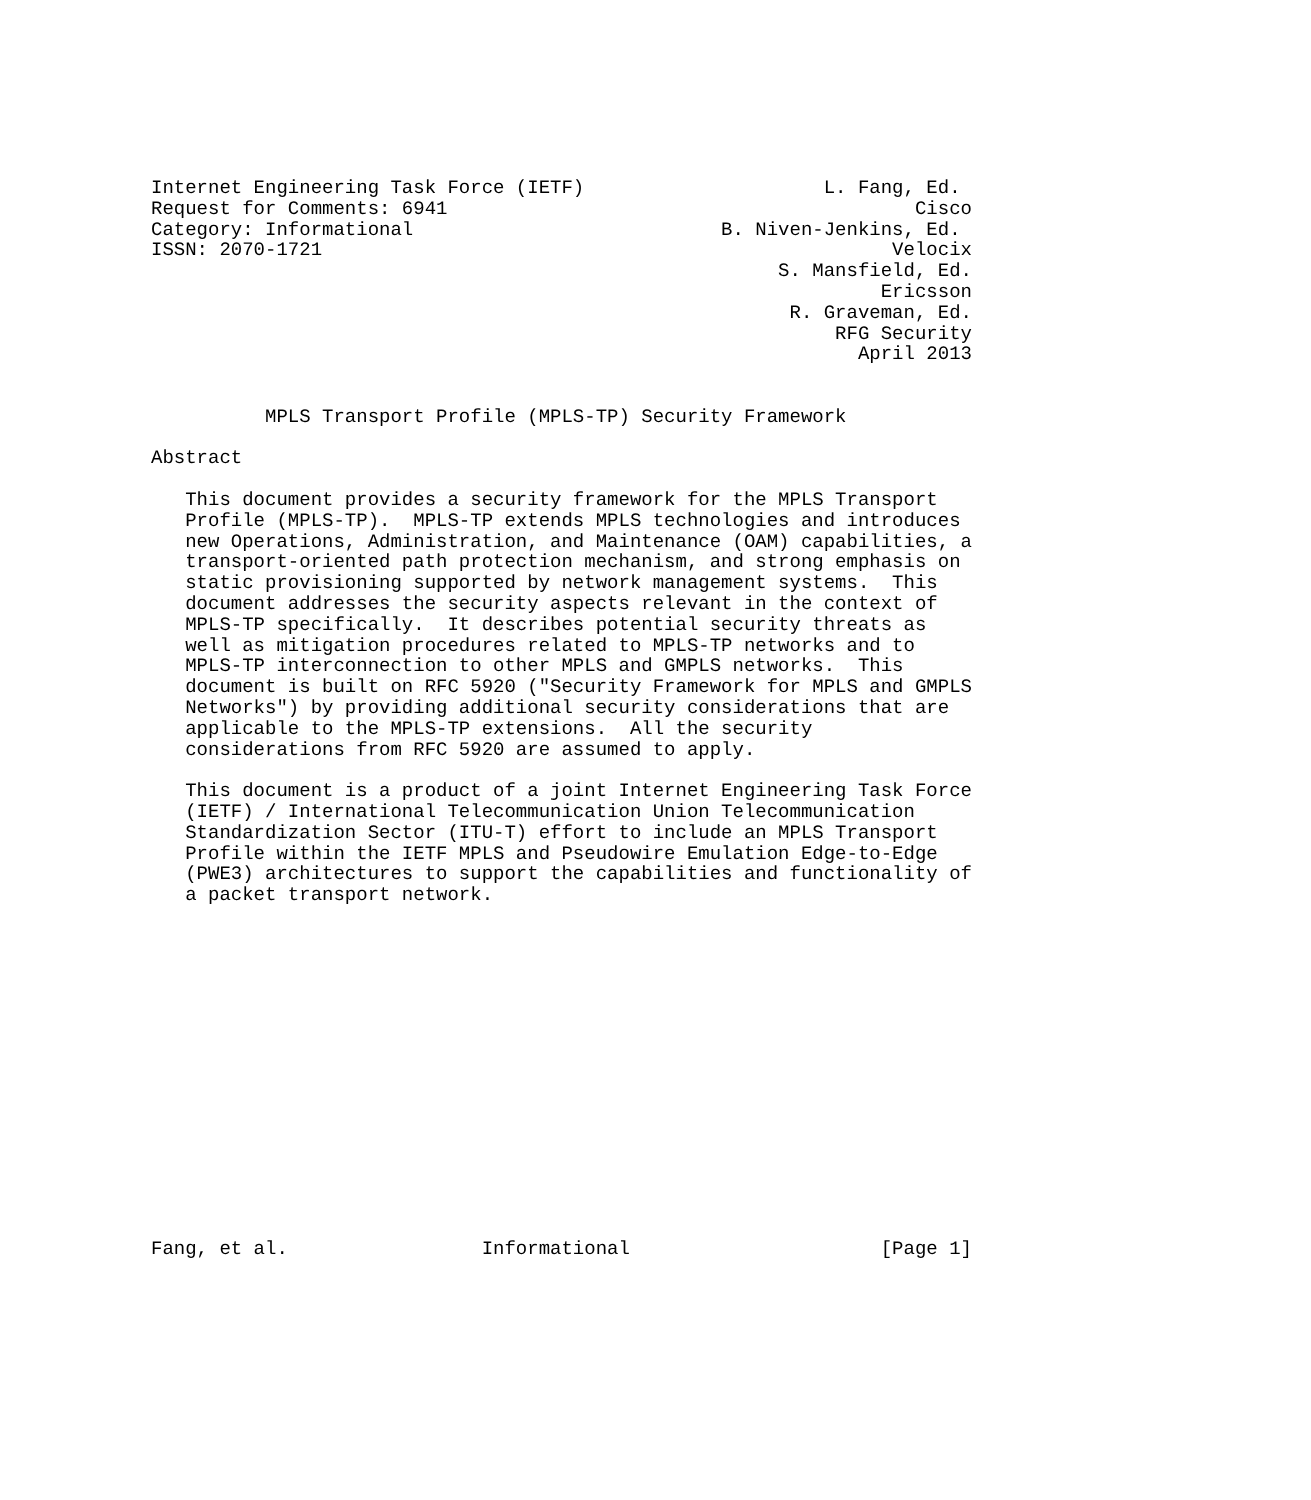Internet Engineering Task Force (IETF)                     L. Fang, Ed.
Request for Comments: 6941                                         Cisco
Category: Informational                           B. Niven-Jenkins, Ed.
ISSN: 2070-1721                                                  Velocix
                                                       S. Mansfield, Ed.
                                                                Ericsson
                                                        R. Graveman, Ed.
                                                            RFG Security
                                                              April 2013


          MPLS Transport Profile (MPLS-TP) Security Framework

Abstract

   This document provides a security framework for the MPLS Transport
   Profile (MPLS-TP).  MPLS-TP extends MPLS technologies and introduces
   new Operations, Administration, and Maintenance (OAM) capabilities, a
   transport-oriented path protection mechanism, and strong emphasis on
   static provisioning supported by network management systems.  This
   document addresses the security aspects relevant in the context of
   MPLS-TP specifically.  It describes potential security threats as
   well as mitigation procedures related to MPLS-TP networks and to
   MPLS-TP interconnection to other MPLS and GMPLS networks.  This
   document is built on RFC 5920 ("Security Framework for MPLS and GMPLS
   Networks") by providing additional security considerations that are
   applicable to the MPLS-TP extensions.  All the security
   considerations from RFC 5920 are assumed to apply.

   This document is a product of a joint Internet Engineering Task Force
   (IETF) / International Telecommunication Union Telecommunication
   Standardization Sector (ITU-T) effort to include an MPLS Transport
   Profile within the IETF MPLS and Pseudowire Emulation Edge-to-Edge
   (PWE3) architectures to support the capabilities and functionality of
   a packet transport network.
















Fang, et al.                 Informational                      [Page 1]